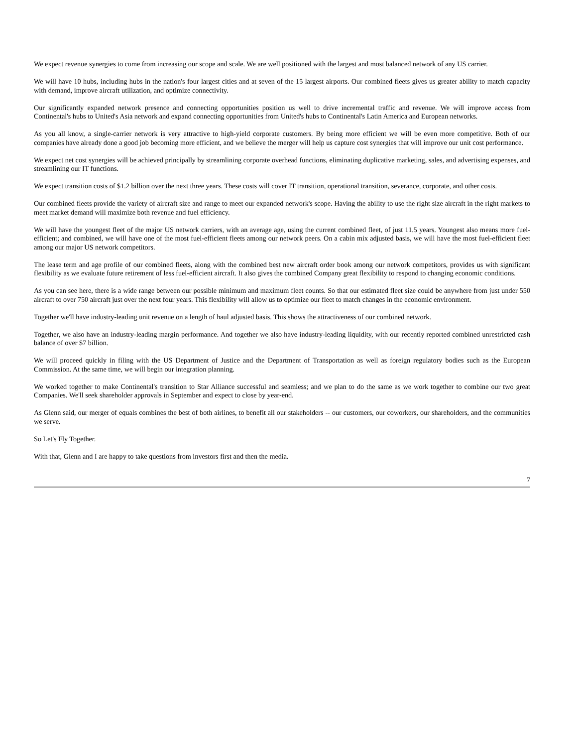We expect revenue synergies to come from increasing our scope and scale. We are well positioned with the largest and most balanced network of any US carrier.
We will have 10 hubs, including hubs in the nation's four largest cities and at seven of the 15 largest airports. Our combined fleets gives us greater ability to match capacity with demand, improve aircraft utilization, and optimize connectivity.
Our significantly expanded network presence and connecting opportunities position us well to drive incremental traffic and revenue. We will improve access from Continental's hubs to United's Asia network and expand connecting opportunities from United's hubs to Continental's Latin America and European networks.
As you all know, a single-carrier network is very attractive to high-yield corporate customers. By being more efficient we will be even more competitive. Both of our companies have already done a good job becoming more efficient, and we believe the merger will help us capture cost synergies that will improve our unit cost performance.
We expect net cost synergies will be achieved principally by streamlining corporate overhead functions, eliminating duplicative marketing, sales, and advertising expenses, and streamlining our IT functions.
We expect transition costs of $1.2 billion over the next three years. These costs will cover IT transition, operational transition, severance, corporate, and other costs.
Our combined fleets provide the variety of aircraft size and range to meet our expanded network's scope. Having the ability to use the right size aircraft in the right markets to meet market demand will maximize both revenue and fuel efficiency.
We will have the youngest fleet of the major US network carriers, with an average age, using the current combined fleet, of just 11.5 years. Youngest also means more fuel-efficient; and combined, we will have one of the most fuel-efficient fleets among our network peers. On a cabin mix adjusted basis, we will have the most fuel-efficient fleet among our major US network competitors.
The lease term and age profile of our combined fleets, along with the combined best new aircraft order book among our network competitors, provides us with significant flexibility as we evaluate future retirement of less fuel-efficient aircraft. It also gives the combined Company great flexibility to respond to changing economic conditions.
As you can see here, there is a wide range between our possible minimum and maximum fleet counts. So that our estimated fleet size could be anywhere from just under 550 aircraft to over 750 aircraft just over the next four years. This flexibility will allow us to optimize our fleet to match changes in the economic environment.
Together we'll have industry-leading unit revenue on a length of haul adjusted basis. This shows the attractiveness of our combined network.
Together, we also have an industry-leading margin performance. And together we also have industry-leading liquidity, with our recently reported combined unrestricted cash balance of over $7 billion.
We will proceed quickly in filing with the US Department of Justice and the Department of Transportation as well as foreign regulatory bodies such as the European Commission. At the same time, we will begin our integration planning.
We worked together to make Continental's transition to Star Alliance successful and seamless; and we plan to do the same as we work together to combine our two great Companies. We'll seek shareholder approvals in September and expect to close by year-end.
As Glenn said, our merger of equals combines the best of both airlines, to benefit all our stakeholders -- our customers, our coworkers, our shareholders, and the communities we serve.
So Let's Fly Together.
With that, Glenn and I are happy to take questions from investors first and then the media.
7